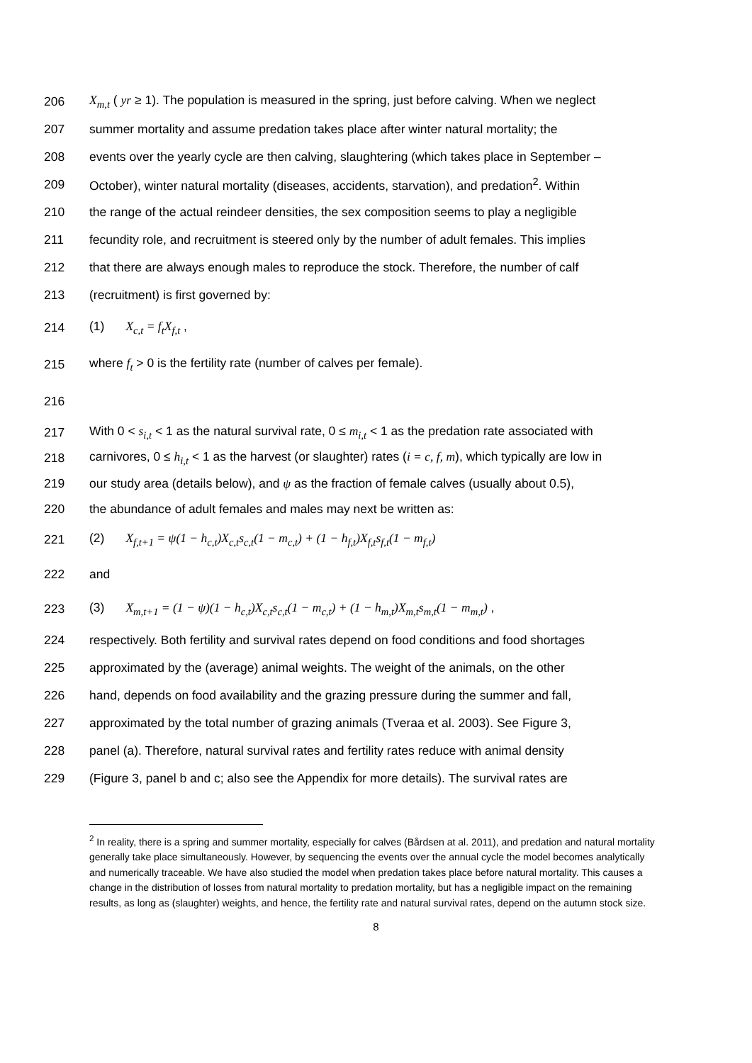206 X<sub>m,t</sub> ( yr ≥ 1). The population is measured in the spring, just before calving. When we neglect
207 summer mortality and assume predation takes place after winter natural mortality; the
208 events over the yearly cycle are then calving, slaughtering (which takes place in September –
209 October), winter natural mortality (diseases, accidents, starvation), and predation<sup>2</sup>. Within
210 the range of the actual reindeer densities, the sex composition seems to play a negligible
211 fecundity role, and recruitment is steered only by the number of adult females. This implies
212 that there are always enough males to reproduce the stock. Therefore, the number of calf
213 (recruitment) is first governed by:
214 (1) X<sub>c,t</sub> = f<sub>t</sub>X<sub>f,t</sub> ,
215 where f<sub>t</sub> > 0 is the fertility rate (number of calves per female).
216
217 With 0 < s<sub>i,t</sub> < 1 as the natural survival rate, 0 ≤ m<sub>i,t</sub> < 1 as the predation rate associated with
218 carnivores, 0 ≤ h<sub>i,t</sub> < 1 as the harvest (or slaughter) rates (i = c, f, m), which typically are low in
219 our study area (details below), and ψ as the fraction of female calves (usually about 0.5),
220 the abundance of adult females and males may next be written as:
221 (2) X<sub>f,t+1</sub> = ψ(1 − h<sub>c,t</sub>)X<sub>c,t</sub>s<sub>c,t</sub>(1 − m<sub>c,t</sub>) + (1 − h<sub>f,t</sub>)X<sub>f,t</sub>s<sub>f,t</sub>(1 − m<sub>f,t</sub>)
222 and
223 (3) X<sub>m,t+1</sub> = (1 − ψ)(1 − h<sub>c,t</sub>)X<sub>c,t</sub>s<sub>c,t</sub>(1 − m<sub>c,t</sub>) + (1 − h<sub>m,t</sub>)X<sub>m,t</sub>s<sub>m,t</sub>(1 − m<sub>m,t</sub>) ,
224 respectively. Both fertility and survival rates depend on food conditions and food shortages
225 approximated by the (average) animal weights. The weight of the animals, on the other
226 hand, depends on food availability and the grazing pressure during the summer and fall,
227 approximated by the total number of grazing animals (Tveraa et al. 2003). See Figure 3,
228 panel (a). Therefore, natural survival rates and fertility rates reduce with animal density
229 (Figure 3, panel b and c; also see the Appendix for more details). The survival rates are
<sup>2</sup> In reality, there is a spring and summer mortality, especially for calves (Bårdsen at al. 2011), and predation and natural mortality generally take place simultaneously. However, by sequencing the events over the annual cycle the model becomes analytically and numerically traceable. We have also studied the model when predation takes place before natural mortality. This causes a change in the distribution of losses from natural mortality to predation mortality, but has a negligible impact on the remaining results, as long as (slaughter) weights, and hence, the fertility rate and natural survival rates, depend on the autumn stock size.
8